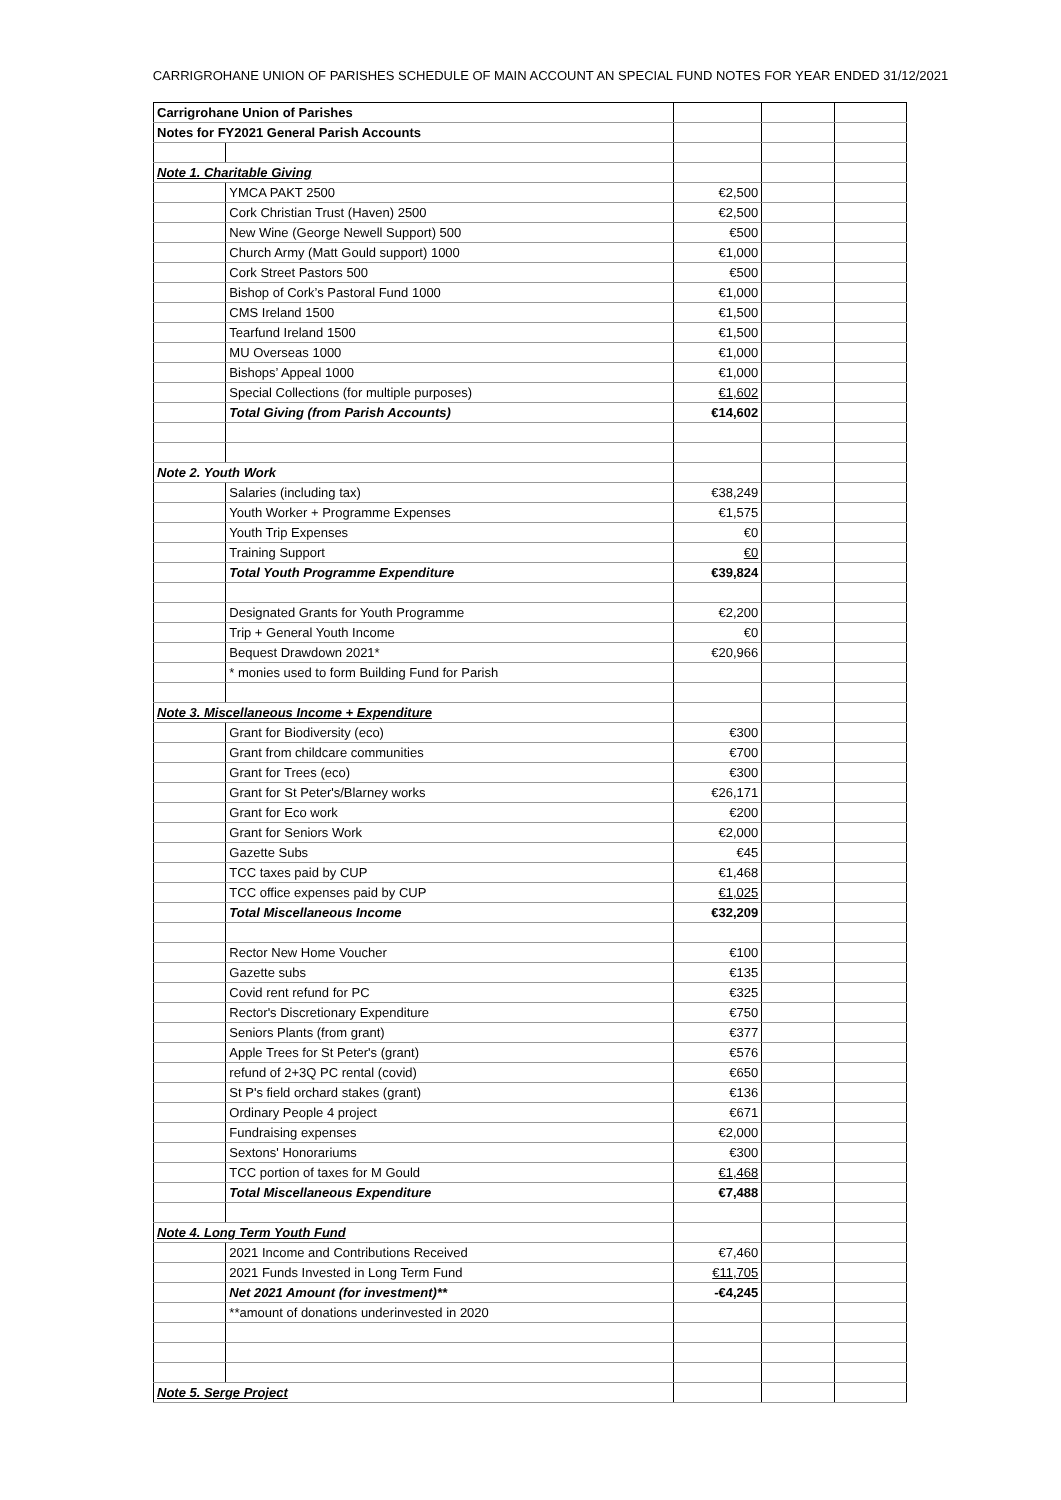CARRIGROHANE UNION OF PARISHES SCHEDULE OF MAIN ACCOUNT AN SPECIAL FUND NOTES FOR YEAR ENDED 31/12/2021
| Carrigrohane Union of Parishes | | | | |
| Notes for FY2021 General Parish Accounts | | | | |
| Note 1. Charitable Giving | | | | |
| | YMCA PAKT 2500 | €2,500 | | |
| | Cork Christian Trust (Haven) 2500 | €2,500 | | |
| | New Wine (George Newell Support) 500 | €500 | | |
| | Church Army (Matt Gould support) 1000 | €1,000 | | |
| | Cork Street Pastors 500 | €500 | | |
| | Bishop of Cork’s Pastoral Fund 1000 | €1,000 | | |
| | CMS Ireland 1500 | €1,500 | | |
| | Tearfund Ireland 1500 | €1,500 | | |
| | MU Overseas 1000 | €1,000 | | |
| | Bishops’ Appeal 1000 | €1,000 | | |
| | Special Collections (for multiple purposes) | €1,602 | | |
| | Total Giving (from Parish Accounts) | €14,602 | | |
| Note 2. Youth Work | | | | |
| | Salaries (including tax) | €38,249 | | |
| | Youth Worker + Programme Expenses | €1,575 | | |
| | Youth Trip Expenses | €0 | | |
| | Training Support | €0 | | |
| | Total Youth Programme Expenditure | €39,824 | | |
| | Designated Grants for Youth Programme | €2,200 | | |
| | Trip + General Youth Income | €0 | | |
| | Bequest Drawdown 2021* | €20,966 | | |
| | * monies used to form Building Fund for Parish | | | |
| Note 3. Miscellaneous Income + Expenditure | | | | |
| | Grant for Biodiversity (eco) | €300 | | |
| | Grant from childcare communities | €700 | | |
| | Grant for Trees (eco) | €300 | | |
| | Grant for St Peter's/Blarney works | €26,171 | | |
| | Grant for Eco work | €200 | | |
| | Grant for Seniors Work | €2,000 | | |
| | Gazette Subs | €45 | | |
| | TCC taxes paid by CUP | €1,468 | | |
| | TCC office expenses paid by CUP | €1,025 | | |
| | Total Miscellaneous Income | €32,209 | | |
| | Rector New Home Voucher | €100 | | |
| | Gazette subs | €135 | | |
| | Covid rent refund for PC | €325 | | |
| | Rector's Discretionary Expenditure | €750 | | |
| | Seniors Plants (from grant) | €377 | | |
| | Apple Trees for St Peter's (grant) | €576 | | |
| | refund of 2+3Q PC rental (covid) | €650 | | |
| | St P's field orchard stakes (grant) | €136 | | |
| | Ordinary People 4 project | €671 | | |
| | Fundraising expenses | €2,000 | | |
| | Sextons' Honorariums | €300 | | |
| | TCC portion of taxes for M Gould | €1,468 | | |
| | Total Miscellaneous Expenditure | €7,488 | | |
| Note 4. Long Term Youth Fund | | | | |
| | 2021 Income and Contributions Received | €7,460 | | |
| | 2021 Funds Invested in Long Term Fund | €11,705 | | |
| | Net 2021 Amount (for investment)** | -€4,245 | | |
| | **amount of donations underinvested in 2020 | | | |
| Note 5. Serge Project | | | | |